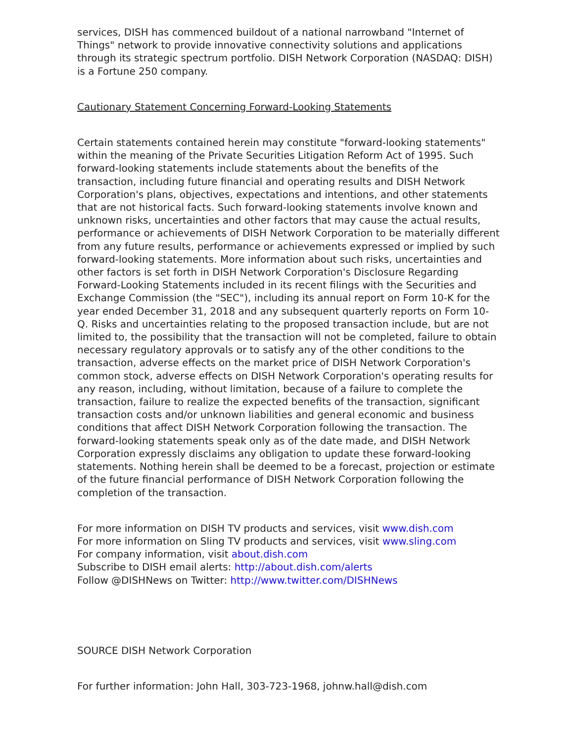services, DISH has commenced buildout of a national narrowband "Internet of Things" network to provide innovative connectivity solutions and applications through its strategic spectrum portfolio. DISH Network Corporation (NASDAQ: DISH) is a Fortune 250 company.
Cautionary Statement Concerning Forward-Looking Statements
Certain statements contained herein may constitute "forward-looking statements" within the meaning of the Private Securities Litigation Reform Act of 1995. Such forward-looking statements include statements about the benefits of the transaction, including future financial and operating results and DISH Network Corporation's plans, objectives, expectations and intentions, and other statements that are not historical facts. Such forward-looking statements involve known and unknown risks, uncertainties and other factors that may cause the actual results, performance or achievements of DISH Network Corporation to be materially different from any future results, performance or achievements expressed or implied by such forward-looking statements. More information about such risks, uncertainties and other factors is set forth in DISH Network Corporation's Disclosure Regarding Forward-Looking Statements included in its recent filings with the Securities and Exchange Commission (the "SEC"), including its annual report on Form 10-K for the year ended December 31, 2018 and any subsequent quarterly reports on Form 10-Q. Risks and uncertainties relating to the proposed transaction include, but are not limited to, the possibility that the transaction will not be completed, failure to obtain necessary regulatory approvals or to satisfy any of the other conditions to the transaction, adverse effects on the market price of DISH Network Corporation's common stock, adverse effects on DISH Network Corporation's operating results for any reason, including, without limitation, because of a failure to complete the transaction, failure to realize the expected benefits of the transaction, significant transaction costs and/or unknown liabilities and general economic and business conditions that affect DISH Network Corporation following the transaction. The forward-looking statements speak only as of the date made, and DISH Network Corporation expressly disclaims any obligation to update these forward-looking statements. Nothing herein shall be deemed to be a forecast, projection or estimate of the future financial performance of DISH Network Corporation following the completion of the transaction.
For more information on DISH TV products and services, visit www.dish.com
For more information on Sling TV products and services, visit www.sling.com
For company information, visit about.dish.com
Subscribe to DISH email alerts: http://about.dish.com/alerts
Follow @DISHNews on Twitter: http://www.twitter.com/DISHNews
SOURCE DISH Network Corporation
For further information: John Hall, 303-723-1968, johnw.hall@dish.com